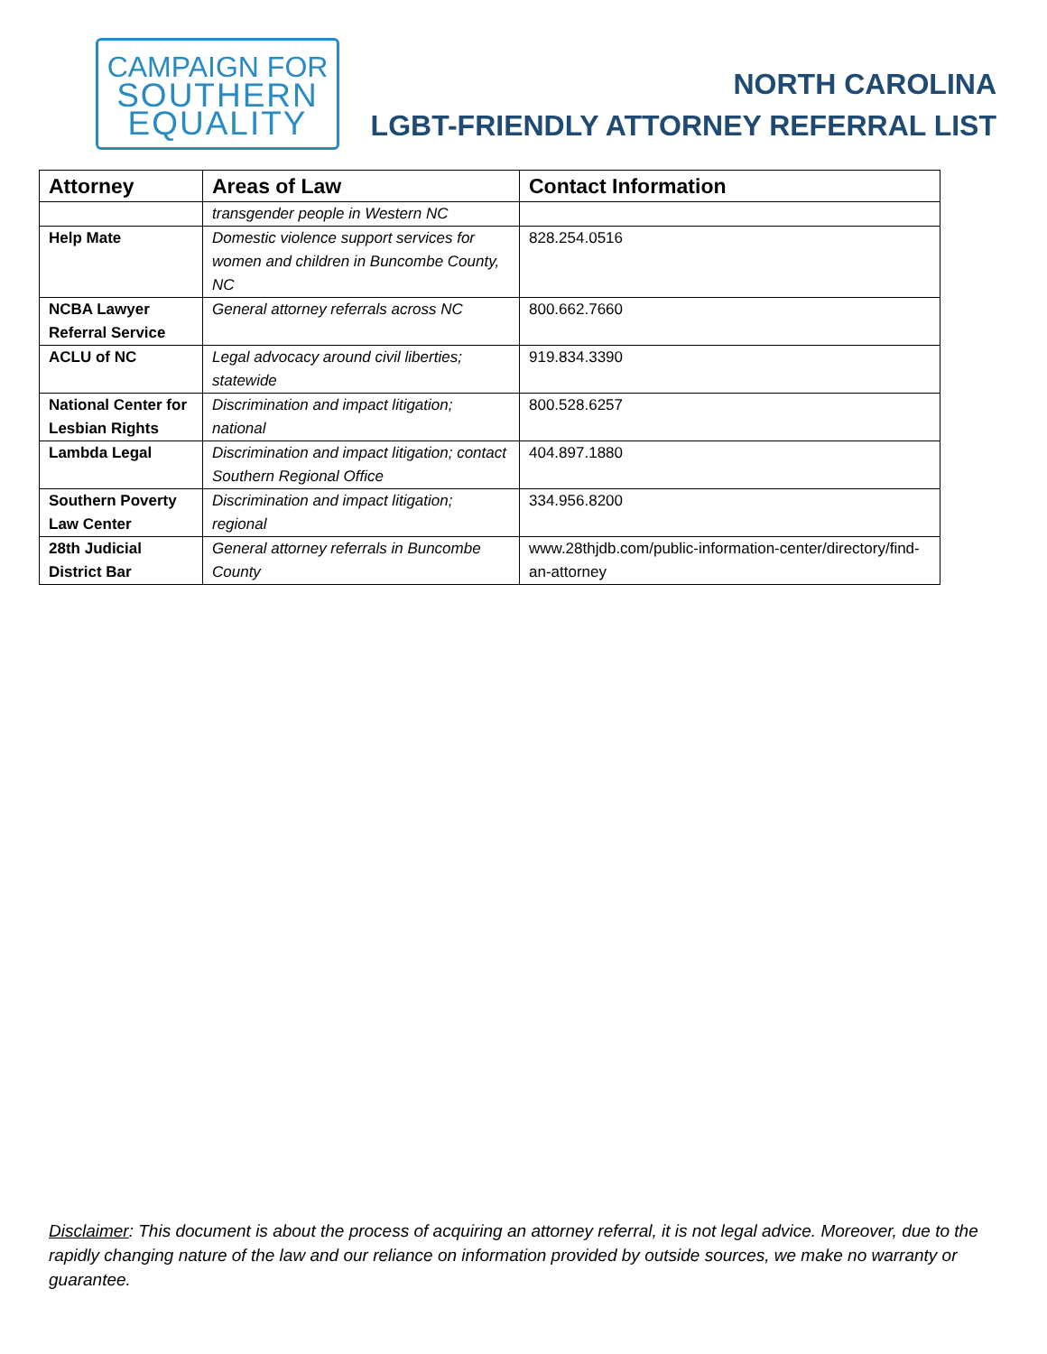CAMPAIGN FOR
SOUTHERN
EQUALITY
NORTH CAROLINA
LGBT-FRIENDLY ATTORNEY REFERRAL LIST
| Attorney | Areas of Law | Contact Information |
| --- | --- | --- |
| | transgender people in Western NC | |
| Help Mate | Domestic violence support services for women and children in Buncombe County, NC | 828.254.0516 |
| NCBA Lawyer Referral Service | General attorney referrals across NC | 800.662.7660 |
| ACLU of NC | Legal advocacy around civil liberties; statewide | 919.834.3390 |
| National Center for Lesbian Rights | Discrimination and impact litigation; national | 800.528.6257 |
| Lambda Legal | Discrimination and impact litigation; contact Southern Regional Office | 404.897.1880 |
| Southern Poverty Law Center | Discrimination and impact litigation; regional | 334.956.8200 |
| 28th Judicial District Bar | General attorney referrals in Buncombe County | www.28thjdb.com/public-information-center/directory/find-an-attorney |
Disclaimer: This document is about the process of acquiring an attorney referral, it is not legal advice. Moreover, due to the rapidly changing nature of the law and our reliance on information provided by outside sources, we make no warranty or guarantee.